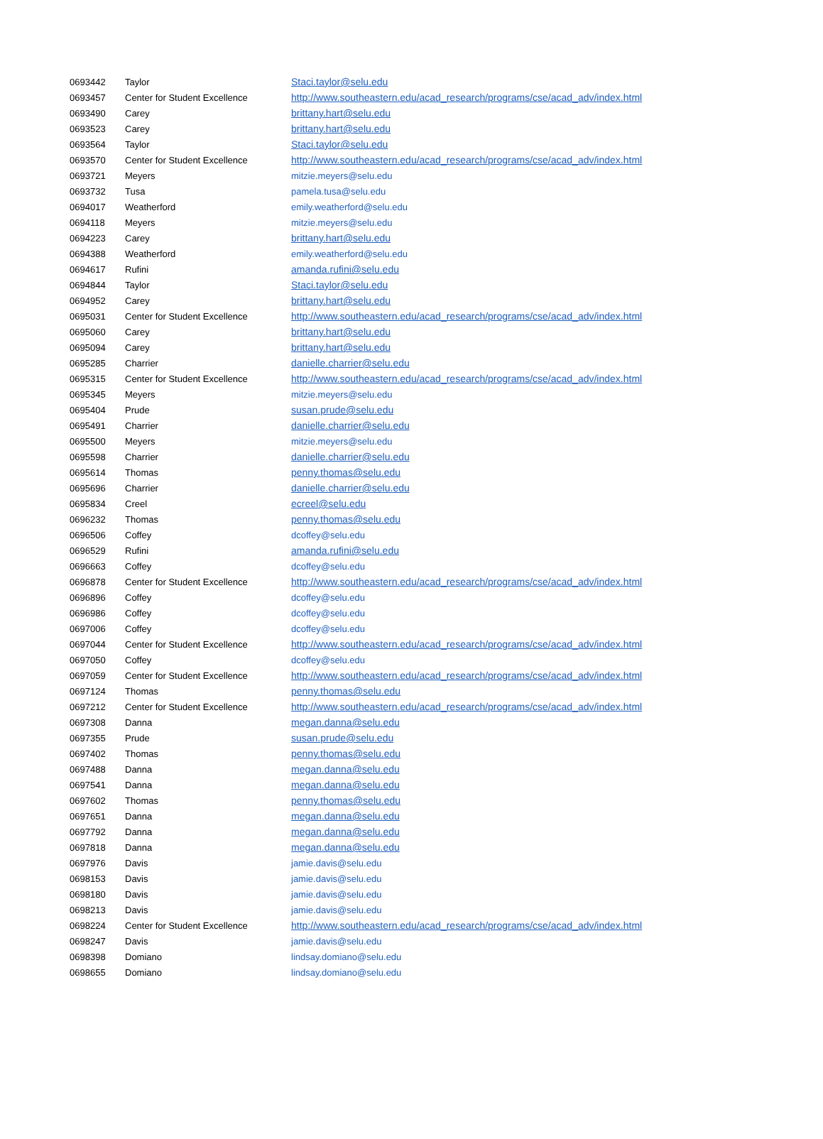| 0693442 | Taylor | Staci.taylor@selu.edu |
| 0693457 | Center for Student Excellence | http://www.southeastern.edu/acad_research/programs/cse/acad_adv/index.html |
| 0693490 | Carey | brittany.hart@selu.edu |
| 0693523 | Carey | brittany.hart@selu.edu |
| 0693564 | Taylor | Staci.taylor@selu.edu |
| 0693570 | Center for Student Excellence | http://www.southeastern.edu/acad_research/programs/cse/acad_adv/index.html |
| 0693721 | Meyers | mitzie.meyers@selu.edu |
| 0693732 | Tusa | pamela.tusa@selu.edu |
| 0694017 | Weatherford | emily.weatherford@selu.edu |
| 0694118 | Meyers | mitzie.meyers@selu.edu |
| 0694223 | Carey | brittany.hart@selu.edu |
| 0694388 | Weatherford | emily.weatherford@selu.edu |
| 0694617 | Rufini | amanda.rufini@selu.edu |
| 0694844 | Taylor | Staci.taylor@selu.edu |
| 0694952 | Carey | brittany.hart@selu.edu |
| 0695031 | Center for Student Excellence | http://www.southeastern.edu/acad_research/programs/cse/acad_adv/index.html |
| 0695060 | Carey | brittany.hart@selu.edu |
| 0695094 | Carey | brittany.hart@selu.edu |
| 0695285 | Charrier | danielle.charrier@selu.edu |
| 0695315 | Center for Student Excellence | http://www.southeastern.edu/acad_research/programs/cse/acad_adv/index.html |
| 0695345 | Meyers | mitzie.meyers@selu.edu |
| 0695404 | Prude | susan.prude@selu.edu |
| 0695491 | Charrier | danielle.charrier@selu.edu |
| 0695500 | Meyers | mitzie.meyers@selu.edu |
| 0695598 | Charrier | danielle.charrier@selu.edu |
| 0695614 | Thomas | penny.thomas@selu.edu |
| 0695696 | Charrier | danielle.charrier@selu.edu |
| 0695834 | Creel | ecreel@selu.edu |
| 0696232 | Thomas | penny.thomas@selu.edu |
| 0696506 | Coffey | dcoffey@selu.edu |
| 0696529 | Rufini | amanda.rufini@selu.edu |
| 0696663 | Coffey | dcoffey@selu.edu |
| 0696878 | Center for Student Excellence | http://www.southeastern.edu/acad_research/programs/cse/acad_adv/index.html |
| 0696896 | Coffey | dcoffey@selu.edu |
| 0696986 | Coffey | dcoffey@selu.edu |
| 0697006 | Coffey | dcoffey@selu.edu |
| 0697044 | Center for Student Excellence | http://www.southeastern.edu/acad_research/programs/cse/acad_adv/index.html |
| 0697050 | Coffey | dcoffey@selu.edu |
| 0697059 | Center for Student Excellence | http://www.southeastern.edu/acad_research/programs/cse/acad_adv/index.html |
| 0697124 | Thomas | penny.thomas@selu.edu |
| 0697212 | Center for Student Excellence | http://www.southeastern.edu/acad_research/programs/cse/acad_adv/index.html |
| 0697308 | Danna | megan.danna@selu.edu |
| 0697355 | Prude | susan.prude@selu.edu |
| 0697402 | Thomas | penny.thomas@selu.edu |
| 0697488 | Danna | megan.danna@selu.edu |
| 0697541 | Danna | megan.danna@selu.edu |
| 0697602 | Thomas | penny.thomas@selu.edu |
| 0697651 | Danna | megan.danna@selu.edu |
| 0697792 | Danna | megan.danna@selu.edu |
| 0697818 | Danna | megan.danna@selu.edu |
| 0697976 | Davis | jamie.davis@selu.edu |
| 0698153 | Davis | jamie.davis@selu.edu |
| 0698180 | Davis | jamie.davis@selu.edu |
| 0698213 | Davis | jamie.davis@selu.edu |
| 0698224 | Center for Student Excellence | http://www.southeastern.edu/acad_research/programs/cse/acad_adv/index.html |
| 0698247 | Davis | jamie.davis@selu.edu |
| 0698398 | Domiano | lindsay.domiano@selu.edu |
| 0698655 | Domiano | lindsay.domiano@selu.edu |